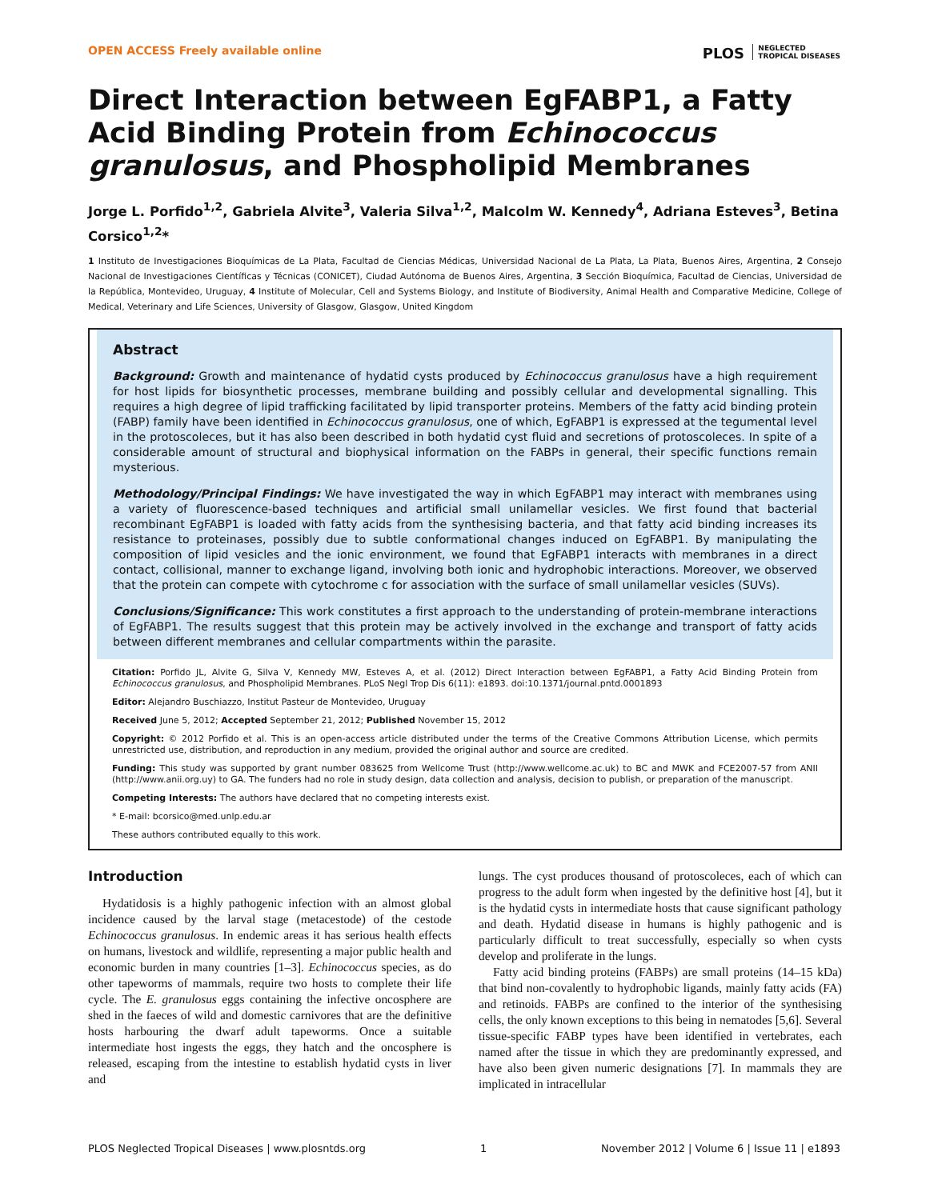OPEN ACCESS Freely available online PLOS NEGLECTED
TROPICAL DISEASES
Direct Interaction between EgFABP1, a Fatty Acid Binding Protein from Echinococcus granulosus, and Phospholipid Membranes
Jorge L. Porfido<sup>1,2</sup>, Gabriela Alvite<sup>3</sup>, Valeria Silva<sup>1,2</sup>, Malcolm W. Kennedy<sup>4</sup>, Adriana Esteves<sup>3</sup>, Betina Corsico<sup>1,2</sup>*
1 Instituto de Investigaciones Bioquímicas de La Plata, Facultad de Ciencias Médicas, Universidad Nacional de La Plata, La Plata, Buenos Aires, Argentina, 2 Consejo Nacional de Investigaciones Científicas y Técnicas (CONICET), Ciudad Autónoma de Buenos Aires, Argentina, 3 Sección Bioquímica, Facultad de Ciencias, Universidad de la República, Montevideo, Uruguay, 4 Institute of Molecular, Cell and Systems Biology, and Institute of Biodiversity, Animal Health and Comparative Medicine, College of Medical, Veterinary and Life Sciences, University of Glasgow, Glasgow, United Kingdom
Abstract
Background: Growth and maintenance of hydatid cysts produced by Echinococcus granulosus have a high requirement for host lipids for biosynthetic processes, membrane building and possibly cellular and developmental signalling. This requires a high degree of lipid trafficking facilitated by lipid transporter proteins. Members of the fatty acid binding protein (FABP) family have been identified in Echinococcus granulosus, one of which, EgFABP1 is expressed at the tegumental level in the protoscoleces, but it has also been described in both hydatid cyst fluid and secretions of protoscoleces. In spite of a considerable amount of structural and biophysical information on the FABPs in general, their specific functions remain mysterious.
Methodology/Principal Findings: We have investigated the way in which EgFABP1 may interact with membranes using a variety of fluorescence-based techniques and artificial small unilamellar vesicles. We first found that bacterial recombinant EgFABP1 is loaded with fatty acids from the synthesising bacteria, and that fatty acid binding increases its resistance to proteinases, possibly due to subtle conformational changes induced on EgFABP1. By manipulating the composition of lipid vesicles and the ionic environment, we found that EgFABP1 interacts with membranes in a direct contact, collisional, manner to exchange ligand, involving both ionic and hydrophobic interactions. Moreover, we observed that the protein can compete with cytochrome c for association with the surface of small unilamellar vesicles (SUVs).
Conclusions/Significance: This work constitutes a first approach to the understanding of protein-membrane interactions of EgFABP1. The results suggest that this protein may be actively involved in the exchange and transport of fatty acids between different membranes and cellular compartments within the parasite.
Citation: Porfido JL, Alvite G, Silva V, Kennedy MW, Esteves A, et al. (2012) Direct Interaction between EgFABP1, a Fatty Acid Binding Protein from Echinococcus granulosus, and Phospholipid Membranes. PLoS Negl Trop Dis 6(11): e1893. doi:10.1371/journal.pntd.0001893
Editor: Alejandro Buschiazzo, Institut Pasteur de Montevideo, Uruguay
Received June 5, 2012; Accepted September 21, 2012; Published November 15, 2012
Copyright: © 2012 Porfido et al. This is an open-access article distributed under the terms of the Creative Commons Attribution License, which permits unrestricted use, distribution, and reproduction in any medium, provided the original author and source are credited.
Funding: This study was supported by grant number 083625 from Wellcome Trust (http://www.wellcome.ac.uk) to BC and MWK and FCE2007-57 from ANII (http://www.anii.org.uy) to GA. The funders had no role in study design, data collection and analysis, decision to publish, or preparation of the manuscript.
Competing Interests: The authors have declared that no competing interests exist.
* E-mail: bcorsico@med.unlp.edu.ar
These authors contributed equally to this work.
Introduction
Hydatidosis is a highly pathogenic infection with an almost global incidence caused by the larval stage (metacestode) of the cestode Echinococcus granulosus. In endemic areas it has serious health effects on humans, livestock and wildlife, representing a major public health and economic burden in many countries [1–3]. Echinococcus species, as do other tapeworms of mammals, require two hosts to complete their life cycle. The E. granulosus eggs containing the infective oncosphere are shed in the faeces of wild and domestic carnivores that are the definitive hosts harbouring the dwarf adult tapeworms. Once a suitable intermediate host ingests the eggs, they hatch and the oncosphere is released, escaping from the intestine to establish hydatid cysts in liver and
lungs. The cyst produces thousand of protoscoleces, each of which can progress to the adult form when ingested by the definitive host [4], but it is the hydatid cysts in intermediate hosts that cause significant pathology and death. Hydatid disease in humans is highly pathogenic and is particularly difficult to treat successfully, especially so when cysts develop and proliferate in the lungs.
Fatty acid binding proteins (FABPs) are small proteins (14–15 kDa) that bind non-covalently to hydrophobic ligands, mainly fatty acids (FA) and retinoids. FABPs are confined to the interior of the synthesising cells, the only known exceptions to this being in nematodes [5,6]. Several tissue-specific FABP types have been identified in vertebrates, each named after the tissue in which they are predominantly expressed, and have also been given numeric designations [7]. In mammals they are implicated in intracellular
PLOS Neglected Tropical Diseases | www.plosntds.org 1 November 2012 | Volume 6 | Issue 11 | e1893